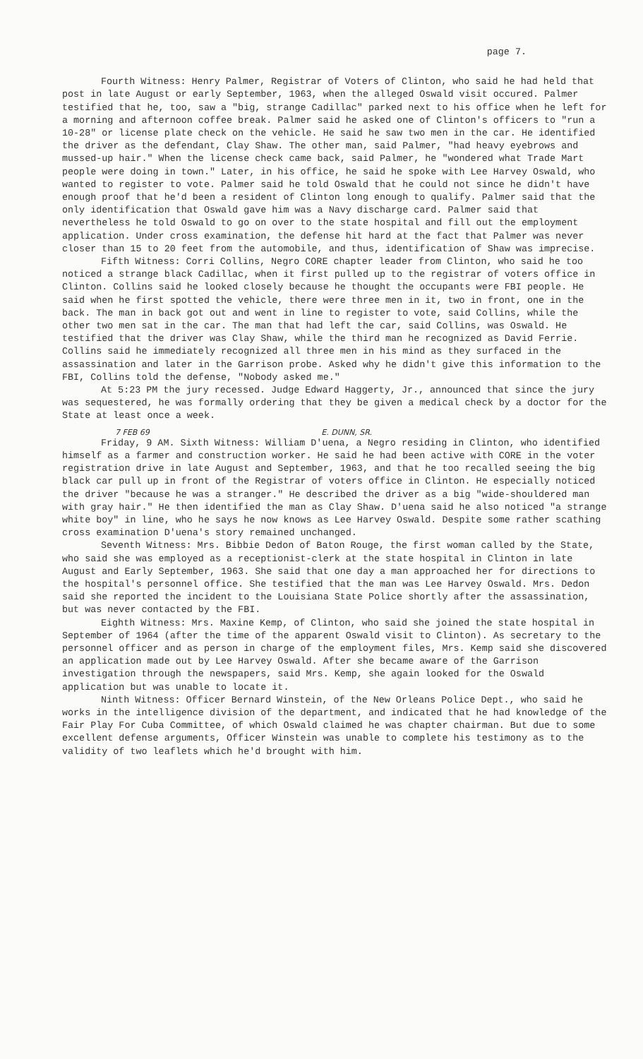page 7.
Fourth Witness: Henry Palmer, Registrar of Voters of Clinton, who said he had held that post in late August or early September, 1963, when the alleged Oswald visit occured. Palmer testified that he, too, saw a "big, strange Cadillac" parked next to his office when he left for a morning and afternoon coffee break. Palmer said he asked one of Clinton's officers to "run a 10-28" or license plate check on the vehicle. He said he saw two men in the car. He identified the driver as the defendant, Clay Shaw. The other man, said Palmer, "had heavy eyebrows and mussed-up hair." When the license check came back, said Palmer, he "wondered what Trade Mart people were doing in town." Later, in his office, he said he spoke with Lee Harvey Oswald, who wanted to register to vote. Palmer said he told Oswald that he could not since he didn't have enough proof that he'd been a resident of Clinton long enough to qualify. Palmer said that the only identification that Oswald gave him was a Navy discharge card. Palmer said that nevertheless he told Oswald to go on over to the state hospital and fill out the employment application. Under cross examination, the defense hit hard at the fact that Palmer was never closer than 15 to 20 feet from the automobile, and thus, identification of Shaw was imprecise.
Fifth Witness: Corri Collins, Negro CORE chapter leader from Clinton, who said he too noticed a strange black Cadillac, when it first pulled up to the registrar of voters office in Clinton. Collins said he looked closely because he thought the occupants were FBI people. He said when he first spotted the vehicle, there were three men in it, two in front, one in the back. The man in back got out and went in line to register to vote, said Collins, while the other two men sat in the car. The man that had left the car, said Collins, was Oswald. He testified that the driver was Clay Shaw, while the third man he recognized as David Ferrie. Collins said he immediately recognized all three men in his mind as they surfaced in the assassination and later in the Garrison probe. Asked why he didn't give this information to the FBI, Collins told the defense, "Nobody asked me."
At 5:23 PM the jury recessed. Judge Edward Haggerty, Jr., announced that since the jury was sequestered, he was formally ordering that they be given a medical check by a doctor for the State at least once a week.
7 FEB 69 E. DUNN, SR.
Friday, 9 AM. Sixth Witness: William D'uena, a Negro residing in Clinton, who identified himself as a farmer and construction worker. He said he had been active with CORE in the voter registration drive in late August and September, 1963, and that he too recalled seeing the big black car pull up in front of the Registrar of voters office in Clinton. He especially noticed the driver "because he was a stranger." He described the driver as a big "wide-shouldered man with gray hair." He then identified the man as Clay Shaw. D'uena said he also noticed "a strange white boy" in line, who he says he now knows as Lee Harvey Oswald. Despite some rather scathing cross examination D'uena's story remained unchanged.
Seventh Witness: Mrs. Bibbie Dedon of Baton Rouge, the first woman called by the State, who said she was employed as a receptionist-clerk at the state hospital in Clinton in late August and Early September, 1963. She said that one day a man approached her for directions to the hospital's personnel office. She testified that the man was Lee Harvey Oswald. Mrs. Dedon said she reported the incident to the Louisiana State Police shortly after the assassination, but was never contacted by the FBI.
Eighth Witness: Mrs. Maxine Kemp, of Clinton, who said she joined the state hospital in September of 1964 (after the time of the apparent Oswald visit to Clinton). As secretary to the personnel officer and as person in charge of the employment files, Mrs. Kemp said she discovered an application made out by Lee Harvey Oswald. After she became aware of the Garrison investigation through the newspapers, said Mrs. Kemp, she again looked for the Oswald application but was unable to locate it.
Ninth Witness: Officer Bernard Winstein, of the New Orleans Police Dept., who said he works in the intelligence division of the department, and indicated that he had knowledge of the Fair Play For Cuba Committee, of which Oswald claimed he was chapter chairman. But due to some excellent defense arguments, Officer Winstein was unable to complete his testimony as to the validity of two leaflets which he'd brought with him.